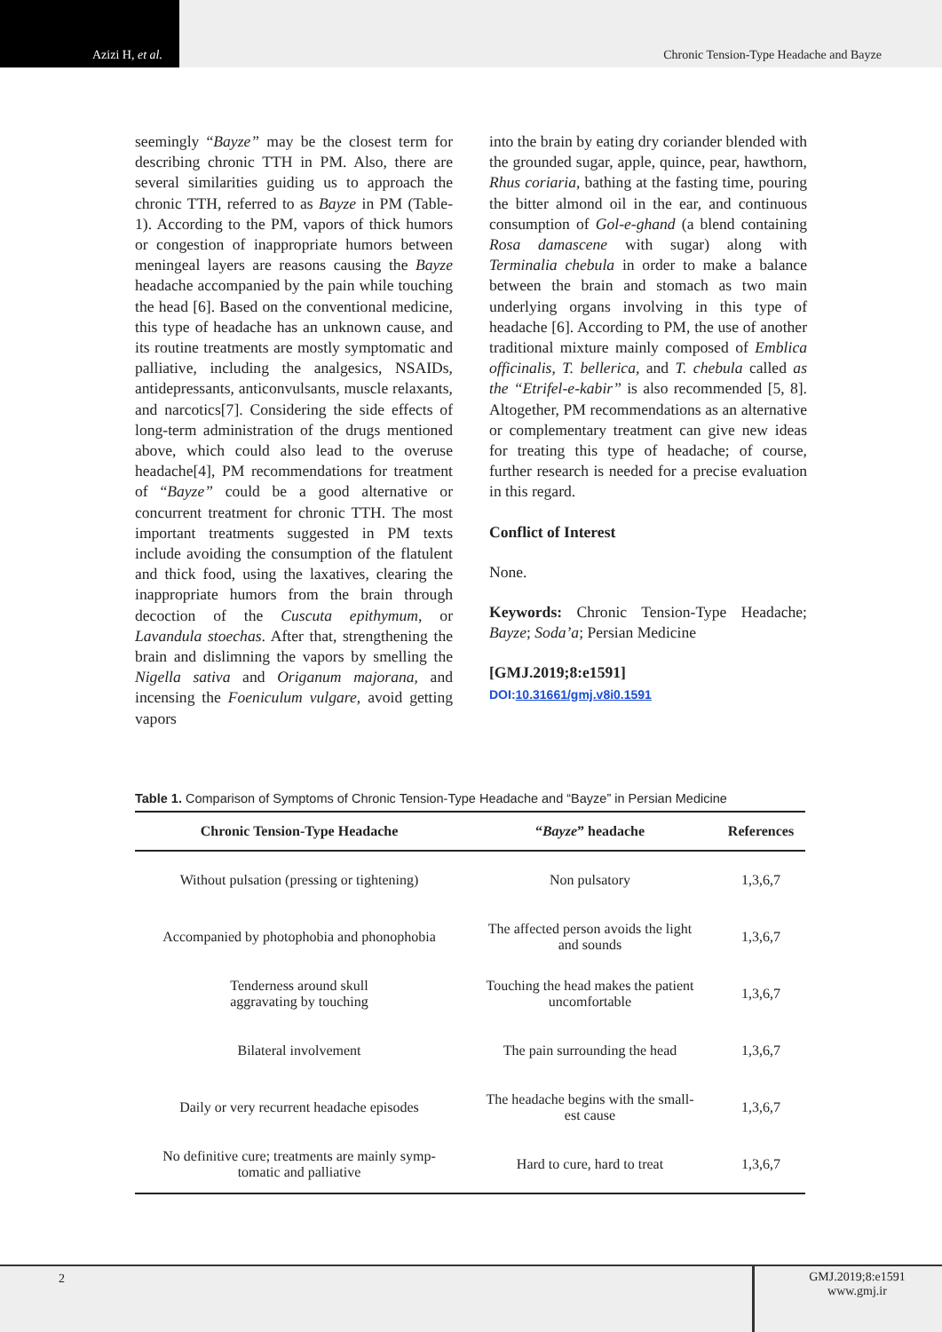Azizi H, et al. Chronic Tension-Type Headache and Bayze
seemingly “Bayze” may be the closest term for describing chronic TTH in PM. Also, there are several similarities guiding us to approach the chronic TTH, referred to as Bayze in PM (Table-1). According to the PM, vapors of thick humors or congestion of inappropriate humors between meningeal layers are reasons causing the Bayze headache accompanied by the pain while touching the head [6]. Based on the conventional medicine, this type of headache has an unknown cause, and its routine treatments are mostly symptomatic and palliative, including the analgesics, NSAIDs, antidepressants, anticonvulsants, muscle relaxants, and narcotics[7]. Considering the side effects of long-term administration of the drugs mentioned above, which could also lead to the overuse headache[4], PM recommendations for treatment of “Bayze” could be a good alternative or concurrent treatment for chronic TTH. The most important treatments suggested in PM texts include avoiding the consumption of the flatulent and thick food, using the laxatives, clearing the inappropriate humors from the brain through decoction of the Cuscuta epithymum, or Lavandula stoechas. After that, strengthening the brain and dislimning the vapors by smelling the Nigella sativa and Origanum majorana, and incensing the Foeniculum vulgare, avoid getting vapors
into the brain by eating dry coriander blended with the grounded sugar, apple, quince, pear, hawthorn, Rhus coriaria, bathing at the fasting time, pouring the bitter almond oil in the ear, and continuous consumption of Gol-e-ghand (a blend containing Rosa damascene with sugar) along with Terminalia chebula in order to make a balance between the brain and stomach as two main underlying organs involving in this type of headache [6]. According to PM, the use of another traditional mixture mainly composed of Emblica officinalis, T. bellerica, and T. chebula called as the “Etrifel-e-kabir” is also recommended [5, 8]. Altogether, PM recommendations as an alternative or complementary treatment can give new ideas for treating this type of headache; of course, further research is needed for a precise evaluation in this regard.
Conflict of Interest
None.
Keywords: Chronic Tension-Type Headache; Bayze; Soda’a; Persian Medicine
[GMJ.2019;8:e1591]
DOI:10.31661/gmj.v8i0.1591
Table 1. Comparison of Symptoms of Chronic Tension-Type Headache and “Bayze” in Persian Medicine
| Chronic Tension-Type Headache | “ Bayze ” headache | References |
| --- | --- | --- |
| Without pulsation (pressing or tightening) | Non pulsatory | 1,3,6,7 |
| Accompanied by photophobia and phonophobia | The affected person avoids the light and sounds | 1,3,6,7 |
| Tenderness around skull aggravating by touching | Touching the head makes the patient uncomfortable | 1,3,6,7 |
| Bilateral involvement | The pain surrounding the head | 1,3,6,7 |
| Daily or very recurrent headache episodes | The headache begins with the small- est cause | 1,3,6,7 |
| No definitive cure; treatments are mainly symp- tomatic and palliative | Hard to cure, hard to treat | 1,3,6,7 |
2 GMJ.2019;8:e1591
www.gmj.ir